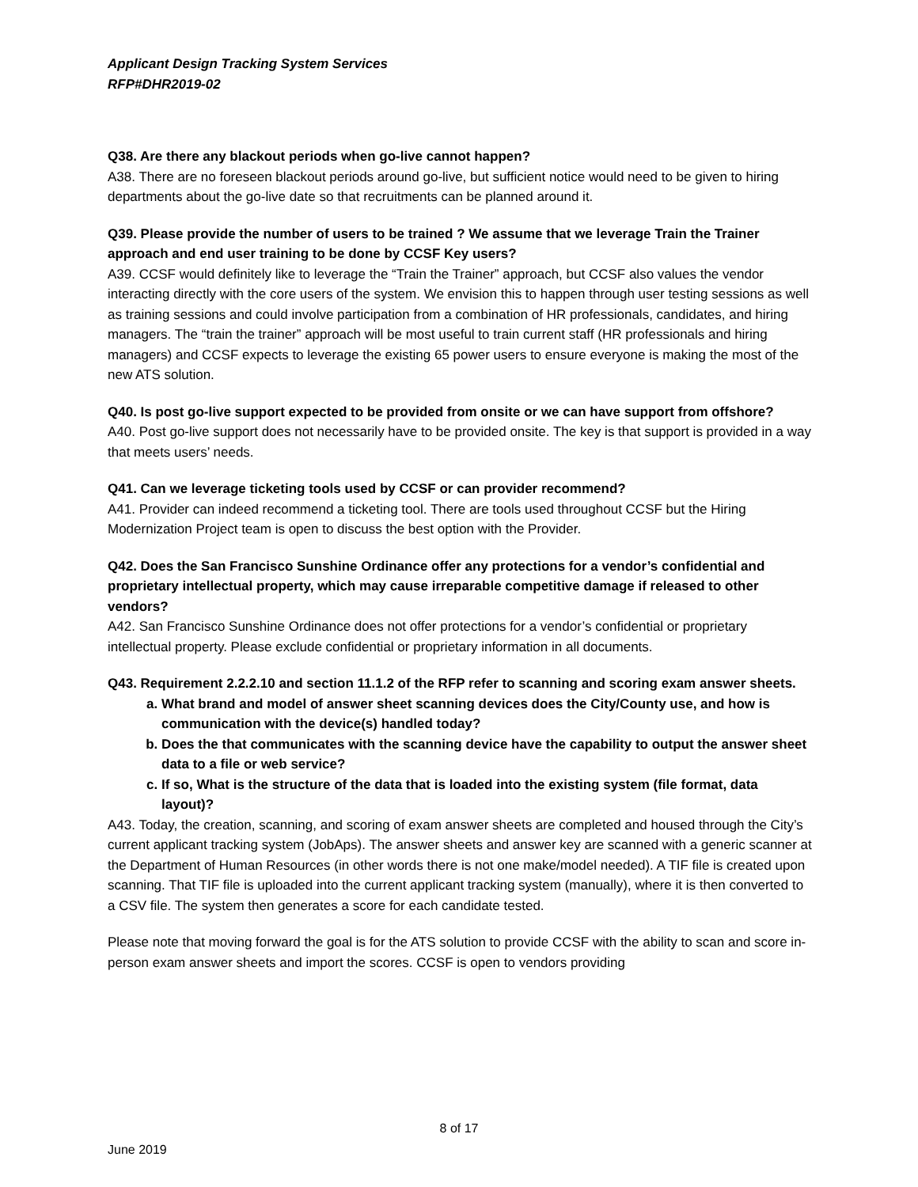Applicant Design Tracking System Services
RFP#DHR2019-02
Q38. Are there any blackout periods when go-live cannot happen?
A38. There are no foreseen blackout periods around go-live, but sufficient notice would need to be given to hiring departments about the go-live date so that recruitments can be planned around it.
Q39. Please provide the number of users to be trained ? We assume that we leverage Train the Trainer approach and end user training to be done by CCSF Key users?
A39. CCSF would definitely like to leverage the “Train the Trainer” approach, but CCSF also values the vendor interacting directly with the core users of the system. We envision this to happen through user testing sessions as well as training sessions and could involve participation from a combination of HR professionals, candidates, and hiring managers. The “train the trainer” approach will be most useful to train current staff (HR professionals and hiring managers) and CCSF expects to leverage the existing 65 power users to ensure everyone is making the most of the new ATS solution.
Q40. Is post go-live support expected to be provided from onsite or we can have support from offshore?
A40. Post go-live support does not necessarily have to be provided onsite. The key is that support is provided in a way that meets users’ needs.
Q41. Can we leverage ticketing tools used by CCSF or can provider recommend?
A41. Provider can indeed recommend a ticketing tool. There are tools used throughout CCSF but the Hiring Modernization Project team is open to discuss the best option with the Provider.
Q42. Does the San Francisco Sunshine Ordinance offer any protections for a vendor’s confidential and proprietary intellectual property, which may cause irreparable competitive damage if released to other vendors?
A42. San Francisco Sunshine Ordinance does not offer protections for a vendor’s confidential or proprietary intellectual property. Please exclude confidential or proprietary information in all documents.
Q43. Requirement 2.2.2.10 and section 11.1.2 of the RFP refer to scanning and scoring exam answer sheets.
a. What brand and model of answer sheet scanning devices does the City/County use, and how is communication with the device(s) handled today?
b. Does the that communicates with the scanning device have the capability to output the answer sheet data to a file or web service?
c. If so, What is the structure of the data that is loaded into the existing system (file format, data layout)?
A43. Today, the creation, scanning, and scoring of exam answer sheets are completed and housed through the City’s current applicant tracking system (JobAps). The answer sheets and answer key are scanned with a generic scanner at the Department of Human Resources (in other words there is not one make/model needed). A TIF file is created upon scanning. That TIF file is uploaded into the current applicant tracking system (manually), where it is then converted to a CSV file. The system then generates a score for each candidate tested.
Please note that moving forward the goal is for the ATS solution to provide CCSF with the ability to scan and score in-person exam answer sheets and import the scores. CCSF is open to vendors providing
8 of 17
June 2019